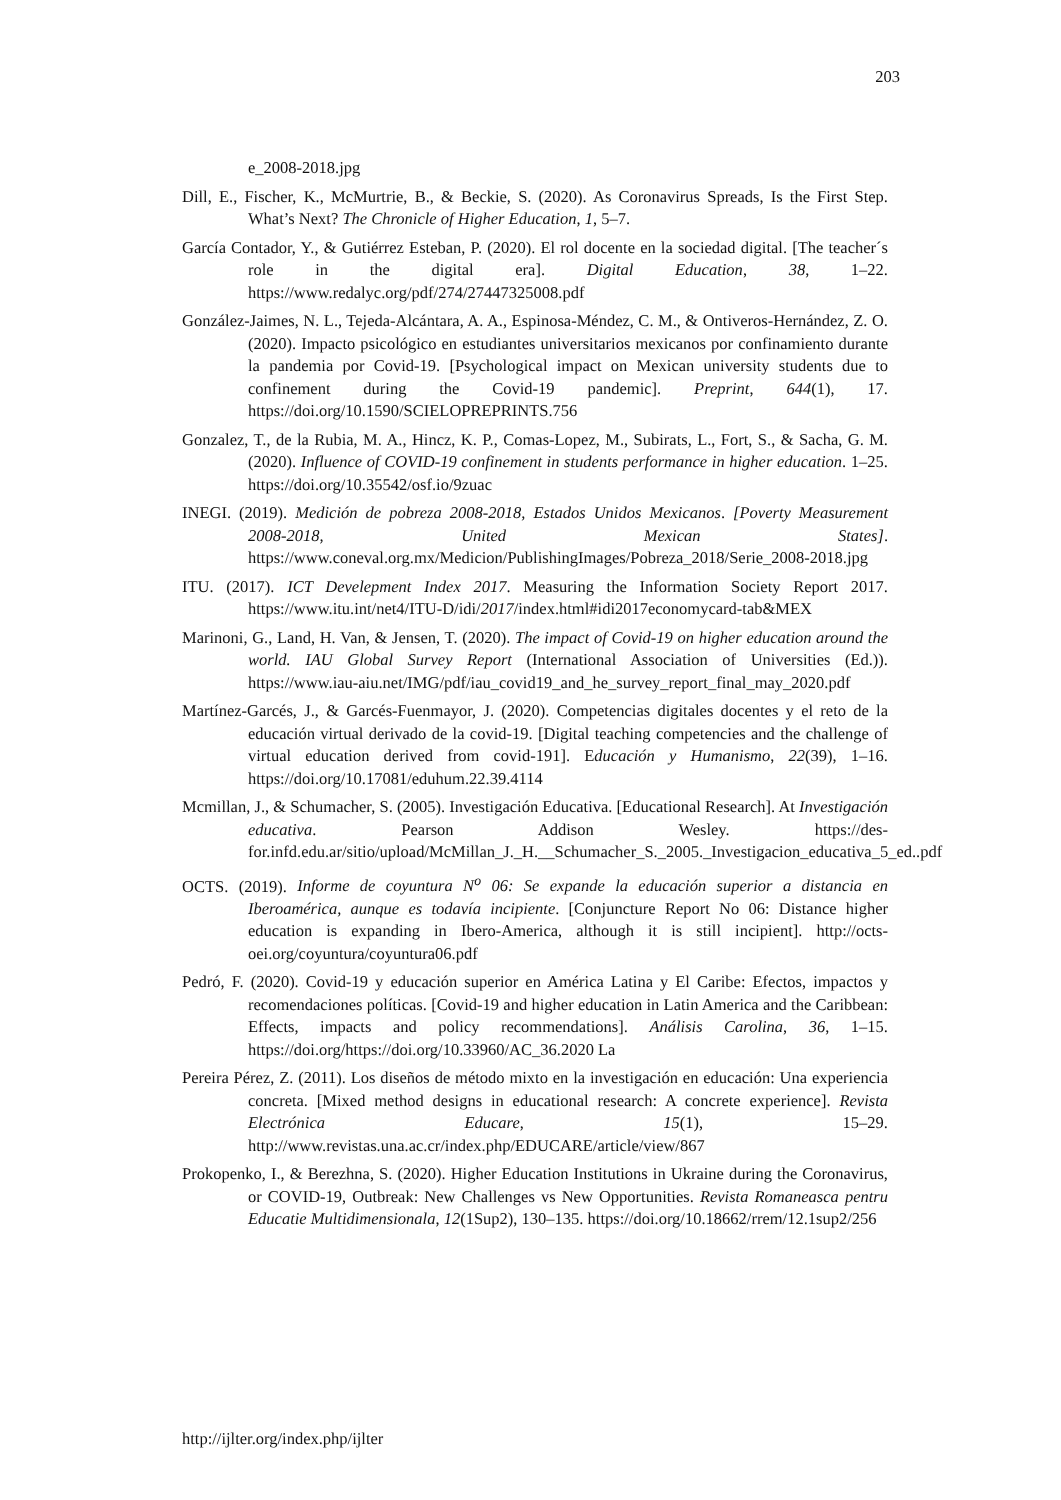203
e_2008-2018.jpg
Dill, E., Fischer, K., McMurtrie, B., & Beckie, S. (2020). As Coronavirus Spreads, Is the First Step. What’s Next? The Chronicle of Higher Education, 1, 5–7.
García Contador, Y., & Gutiérrez Esteban, P. (2020). El rol docente en la sociedad digital. [The teacher´s role in the digital era]. Digital Education, 38, 1–22. https://www.redalyc.org/pdf/274/27447325008.pdf
González-Jaimes, N. L., Tejeda-Alcántara, A. A., Espinosa-Méndez, C. M., & Ontiveros-Hernández, Z. O. (2020). Impacto psicológico en estudiantes universitarios mexicanos por confinamiento durante la pandemia por Covid-19. [Psychological impact on Mexican university students due to confinement during the Covid-19 pandemic]. Preprint, 644(1), 17. https://doi.org/10.1590/SCIELOPREPRINTS.756
Gonzalez, T., de la Rubia, M. A., Hincz, K. P., Comas-Lopez, M., Subirats, L., Fort, S., & Sacha, G. M. (2020). Influence of COVID-19 confinement in students performance in higher education. 1–25. https://doi.org/10.35542/osf.io/9zuac
INEGI. (2019). Medición de pobreza 2008-2018, Estados Unidos Mexicanos. [Poverty Measurement 2008-2018, United Mexican States]. https://www.coneval.org.mx/Medicion/PublishingImages/Pobreza_2018/Serie_2008-2018.jpg
ITU. (2017). ICT Develepment Index 2017. Measuring the Information Society Report 2017. https://www.itu.int/net4/ITU-D/idi/2017/index.html#idi2017economycard-tab&MEX
Marinoni, G., Land, H. Van, & Jensen, T. (2020). The impact of Covid-19 on higher education around the world. IAU Global Survey Report (International Association of Universities (Ed.)). https://www.iau-aiu.net/IMG/pdf/iau_covid19_and_he_survey_report_final_may_2020.pdf
Martínez-Garcés, J., & Garcés-Fuenmayor, J. (2020). Competencias digitales docentes y el reto de la educación virtual derivado de la covid-19. [Digital teaching competencies and the challenge of virtual education derived from covid-191]. Educación y Humanismo, 22(39), 1–16. https://doi.org/10.17081/eduhum.22.39.4114
Mcmillan, J., & Schumacher, S. (2005). Investigación Educativa. [Educational Research]. At Investigación educativa. Pearson Addison Wesley. https://des-for.infd.edu.ar/sitio/upload/McMillan_J._H.__Schumacher_S._2005._Investigacion_educativa_5_ed..pdf
OCTS. (2019). Informe de coyuntura N<sup>o</sup> 06: Se expande la educación superior a distancia en Iberoamérica, aunque es todavía incipiente. [Conjuncture Report No 06: Distance higher education is expanding in Ibero-America, although it is still incipient]. http://octs-oei.org/coyuntura/coyuntura06.pdf
Pedró, F. (2020). Covid-19 y educación superior en América Latina y El Caribe: Efectos, impactos y recomendaciones políticas. [Covid-19 and higher education in Latin America and the Caribbean: Effects, impacts and policy recommendations]. Análisis Carolina, 36, 1–15. https://doi.org/https://doi.org/10.33960/AC_36.2020 La
Pereira Pérez, Z. (2011). Los diseños de método mixto en la investigación en educación: Una experiencia concreta. [Mixed method designs in educational research: A concrete experience]. Revista Electrónica Educare, 15(1), 15–29. http://www.revistas.una.ac.cr/index.php/EDUCARE/article/view/867
Prokopenko, I., & Berezhna, S. (2020). Higher Education Institutions in Ukraine during the Coronavirus, or COVID-19, Outbreak: New Challenges vs New Opportunities. Revista Romaneasca pentru Educatie Multidimensionala, 12(1Sup2), 130–135. https://doi.org/10.18662/rrem/12.1sup2/256
http://ijlter.org/index.php/ijlter